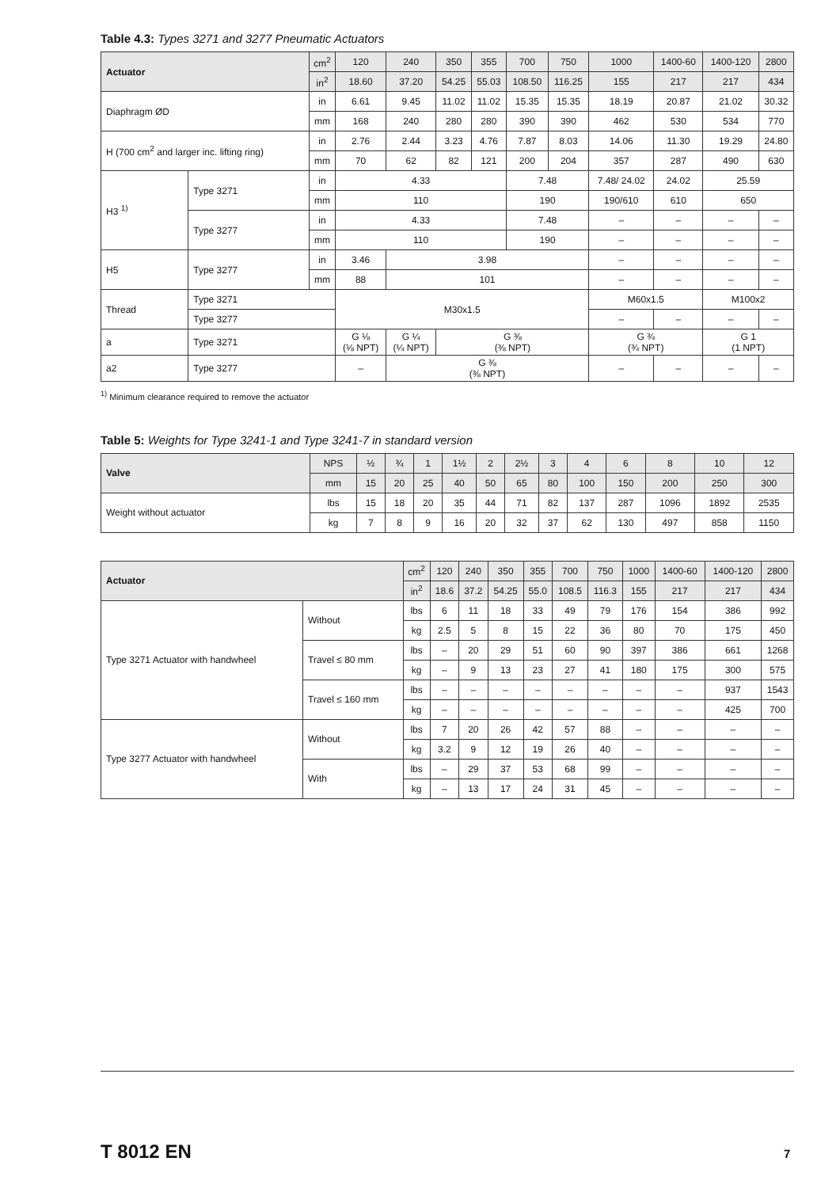Table 4.3: Types 3271 and 3277 Pneumatic Actuators
| Actuator | | cm<sup>2</sup> | 120 | 240 | 350 | 355 | 700 | 750 | 1000 | 1400-60 | 1400-120 | 2800 |
| --- | --- | --- | --- | --- | --- | --- | --- | --- | --- | --- | --- | --- |
| | | in<sup>2</sup> | 18.60 | 37.20 | 54.25 | 55.03 | 108.50 | 116.25 | 155 | 217 | 217 | 434 |
| Diaphragm ØD | | in | 6.61 | 9.45 | 11.02 | 11.02 | 15.35 | 15.35 | 18.19 | 20.87 | 21.02 | 30.32 |
| | | mm | 168 | 240 | 280 | 280 | 390 | 390 | 462 | 530 | 534 | 770 |
| H (700 cm<sup>2</sup> and larger inc. lifting ring) | | in | 2.76 | 2.44 | 3.23 | 4.76 | 7.87 | 8.03 | 14.06 | 11.30 | 19.29 | 24.80 |
| | | mm | 70 | 62 | 82 | 121 | 200 | 204 | 357 | 287 | 490 | 630 |
| H3 <sup>1)</sup> | Type 3271 | in | 4.33 | | | | 7.48 | | 7.48/ 24.02 | 24.02 | 25.59 | |
| | | mm | 110 | | | | 190 | | 190/610 | 610 | 650 | |
| | Type 3277 | in | 4.33 | | | | 7.48 | | – | – | – | – |
| | | mm | 110 | | | | 190 | | – | – | – | – |
| H5 | Type 3277 | in | 3.46 | 3.98 | | | | | – | – | – | – |
| | | mm | 88 | 101 | | | | | – | – | – | – |
| Thread | Type 3271 | | M30x1.5 | | | | | | M60x1.5 | | M100x2 | |
| | Type 3277 | | | | | | | | – | – | – | – |
| a | Type 3271 | | G ⅛ (⅛ NPT) | G ¼ (¼ NPT) | G ⅜ (⅜ NPT) | | | | G ¾ (¾ NPT) | | G 1 (1 NPT) | |
| a2 | Type 3277 | | – | G ⅜ (⅜ NPT) | | | | | – | – | – | – |
<sup>1)</sup> Minimum clearance required to remove the actuator
Table 5: Weights for Type 3241-1 and Type 3241-7 in standard version
| Valve | NPS | ½ | ¾ | 1 | 1½ | 2 | 2½ | 3 | 4 | 6 | 8 | 10 | 12 |
| --- | --- | --- | --- | --- | --- | --- | --- | --- | --- | --- | --- | --- | --- |
| | mm | 15 | 20 | 25 | 40 | 50 | 65 | 80 | 100 | 150 | 200 | 250 | 300 |
| Weight without actuator | lbs | 15 | 18 | 20 | 35 | 44 | 71 | 82 | 137 | 287 | 1096 | 1892 | 2535 |
| | kg | 7 | 8 | 9 | 16 | 20 | 32 | 37 | 62 | 130 | 497 | 858 | 1150 |
| Actuator | | cm<sup>2</sup> | 120 | 240 | 350 | 355 | 700 | 750 | 1000 | 1400-60 | 1400-120 | 2800 |
| --- | --- | --- | --- | --- | --- | --- | --- | --- | --- | --- | --- | --- |
| | | in<sup>2</sup> | 18.6 | 37.2 | 54.25 | 55.0 | 108.5 | 116.3 | 155 | 217 | 217 | 434 |
| Type 3271 Actuator with handwheel | Without | lbs | 6 | 11 | 18 | 33 | 49 | 79 | 176 | 154 | 386 | 992 |
| | | kg | 2.5 | 5 | 8 | 15 | 22 | 36 | 80 | 70 | 175 | 450 |
| | Travel ≤ 80 mm | lbs | – | 20 | 29 | 51 | 60 | 90 | 397 | 386 | 661 | 1268 |
| | | kg | – | 9 | 13 | 23 | 27 | 41 | 180 | 175 | 300 | 575 |
| | Travel ≤ 160 mm | lbs | – | – | – | – | – | – | – | – | 937 | 1543 |
| | | kg | – | – | – | – | – | – | – | – | 425 | 700 |
| Type 3277 Actuator with handwheel | Without | lbs | 7 | 20 | 26 | 42 | 57 | 88 | – | – | – | – |
| | | kg | 3.2 | 9 | 12 | 19 | 26 | 40 | – | – | – | – |
| | With | lbs | – | 29 | 37 | 53 | 68 | 99 | – | – | – | – |
| | | kg | – | 13 | 17 | 24 | 31 | 45 | – | – | – | – |
T 8012 EN 7